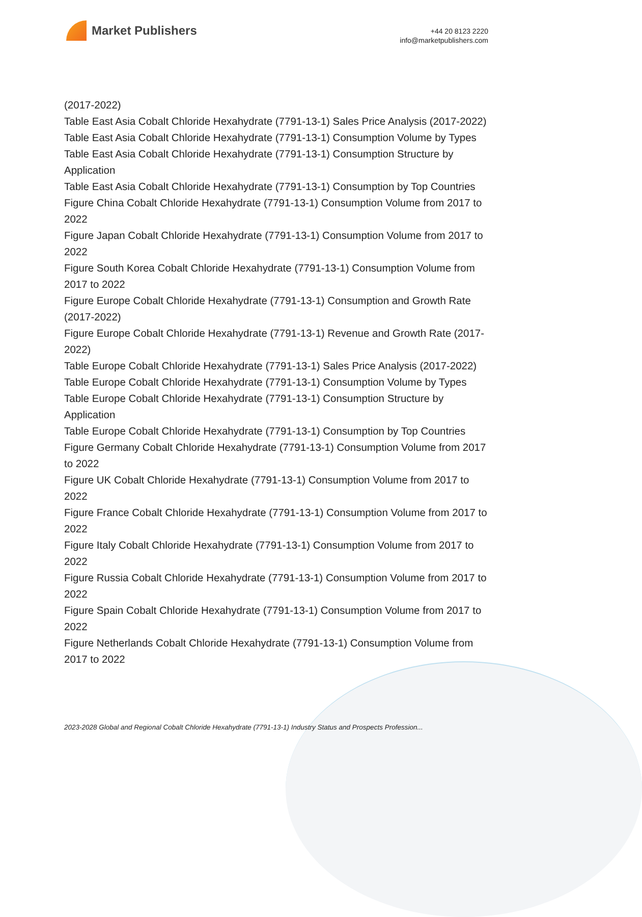Market Publishers
+44 20 8123 2220
info@marketpublishers.com
(2017-2022)
Table East Asia Cobalt Chloride Hexahydrate (7791-13-1) Sales Price Analysis (2017-2022)
Table East Asia Cobalt Chloride Hexahydrate (7791-13-1) Consumption Volume by Types
Table East Asia Cobalt Chloride Hexahydrate (7791-13-1) Consumption Structure by Application
Table East Asia Cobalt Chloride Hexahydrate (7791-13-1) Consumption by Top Countries
Figure China Cobalt Chloride Hexahydrate (7791-13-1) Consumption Volume from 2017 to 2022
Figure Japan Cobalt Chloride Hexahydrate (7791-13-1) Consumption Volume from 2017 to 2022
Figure South Korea Cobalt Chloride Hexahydrate (7791-13-1) Consumption Volume from 2017 to 2022
Figure Europe Cobalt Chloride Hexahydrate (7791-13-1) Consumption and Growth Rate (2017-2022)
Figure Europe Cobalt Chloride Hexahydrate (7791-13-1) Revenue and Growth Rate (2017-2022)
Table Europe Cobalt Chloride Hexahydrate (7791-13-1) Sales Price Analysis (2017-2022)
Table Europe Cobalt Chloride Hexahydrate (7791-13-1) Consumption Volume by Types
Table Europe Cobalt Chloride Hexahydrate (7791-13-1) Consumption Structure by Application
Table Europe Cobalt Chloride Hexahydrate (7791-13-1) Consumption by Top Countries
Figure Germany Cobalt Chloride Hexahydrate (7791-13-1) Consumption Volume from 2017 to 2022
Figure UK Cobalt Chloride Hexahydrate (7791-13-1) Consumption Volume from 2017 to 2022
Figure France Cobalt Chloride Hexahydrate (7791-13-1) Consumption Volume from 2017 to 2022
Figure Italy Cobalt Chloride Hexahydrate (7791-13-1) Consumption Volume from 2017 to 2022
Figure Russia Cobalt Chloride Hexahydrate (7791-13-1) Consumption Volume from 2017 to 2022
Figure Spain Cobalt Chloride Hexahydrate (7791-13-1) Consumption Volume from 2017 to 2022
Figure Netherlands Cobalt Chloride Hexahydrate (7791-13-1) Consumption Volume from 2017 to 2022
2023-2028 Global and Regional Cobalt Chloride Hexahydrate (7791-13-1) Industry Status and Prospects Profession...